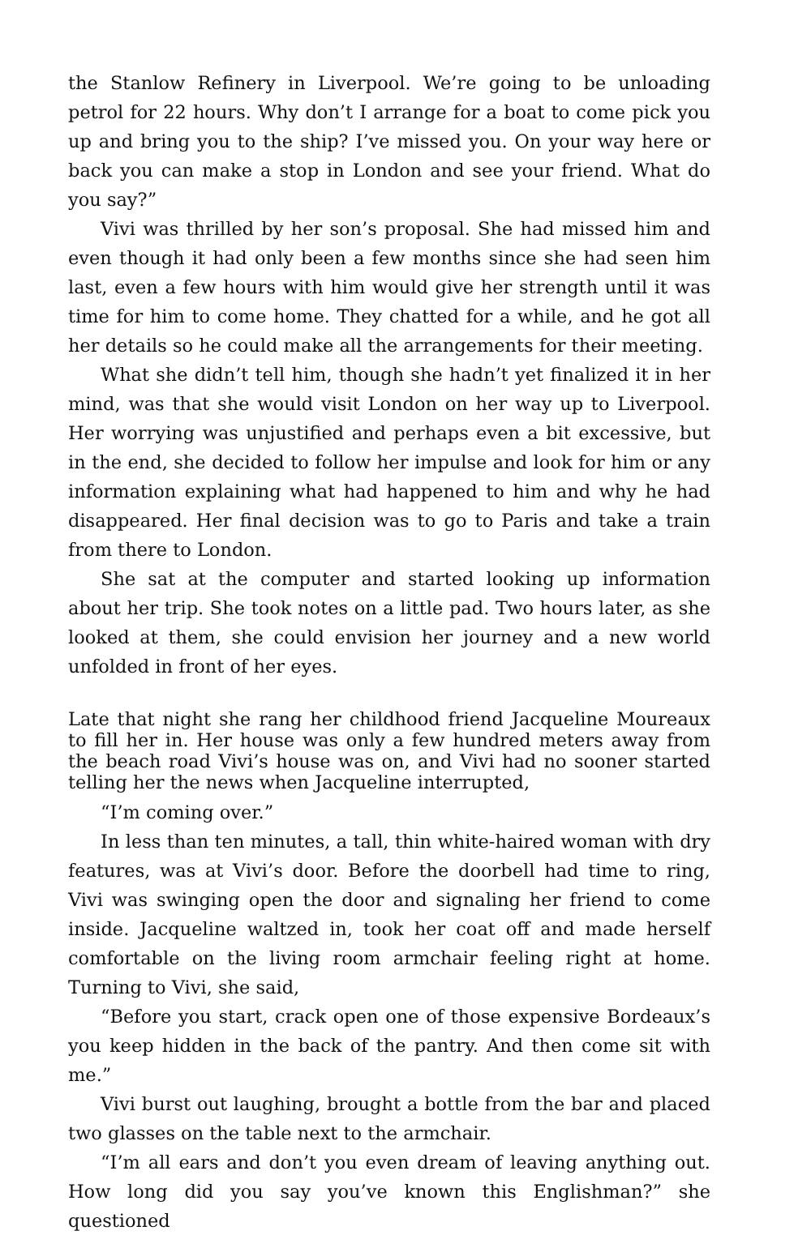the Stanlow Refinery in Liverpool. We’re going to be unloading petrol for 22 hours. Why don’t I arrange for a boat to come pick you up and bring you to the ship? I’ve missed you. On your way here or back you can make a stop in London and see your friend. What do you say?”
Vivi was thrilled by her son’s proposal. She had missed him and even though it had only been a few months since she had seen him last, even a few hours with him would give her strength until it was time for him to come home. They chatted for a while, and he got all her details so he could make all the arrangements for their meeting.
What she didn’t tell him, though she hadn’t yet finalized it in her mind, was that she would visit London on her way up to Liverpool. Her worrying was unjustified and perhaps even a bit excessive, but in the end, she decided to follow her impulse and look for him or any information explaining what had happened to him and why he had disappeared. Her final decision was to go to Paris and take a train from there to London.
She sat at the computer and started looking up information about her trip. She took notes on a little pad. Two hours later, as she looked at them, she could envision her journey and a new world unfolded in front of her eyes.
Late that night she rang her childhood friend Jacqueline Moureaux to fill her in. Her house was only a few hundred meters away from the beach road Vivi’s house was on, and Vivi had no sooner started telling her the news when Jacqueline interrupted,
“I’m coming over.”
In less than ten minutes, a tall, thin white-haired woman with dry features, was at Vivi’s door. Before the doorbell had time to ring, Vivi was swinging open the door and signaling her friend to come inside. Jacqueline waltzed in, took her coat off and made herself comfortable on the living room armchair feeling right at home. Turning to Vivi, she said,
“Before you start, crack open one of those expensive Bordeaux’s you keep hidden in the back of the pantry. And then come sit with me.”
Vivi burst out laughing, brought a bottle from the bar and placed two glasses on the table next to the armchair.
“I’m all ears and don’t you even dream of leaving anything out. How long did you say you’ve known this Englishman?” she questioned